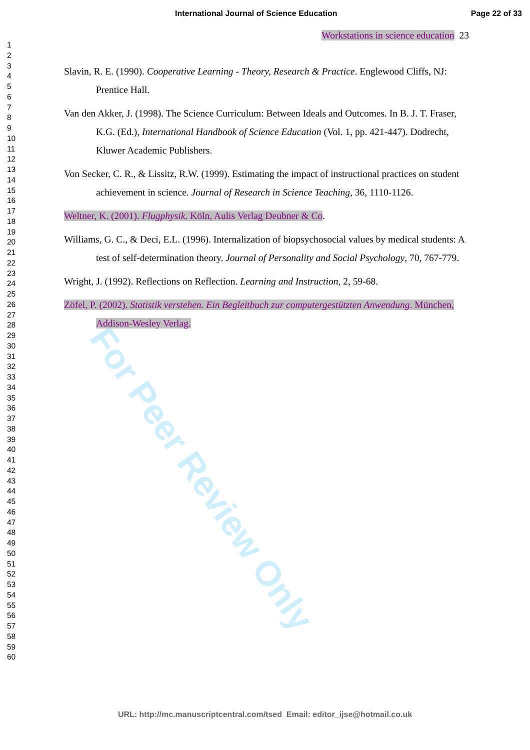For Peer Review Only
International Journal of Science Education Page 22 of 33
1
2
3
4
5
6
7
8
9
10
11
12
13
14
15
16
17
18
19
20
21
22
23
24
25
26
27
28
29
30
31
32
33
34
35
36
37
38
39
40
41
42
43
44
45
46
47
48
49
50
51
52
53
54
55
56
57
58
59
60
Workstations in science education 23
Slavin, R. E. (1990). Cooperative Learning - Theory, Research & Practice. Englewood Cliffs, NJ: Prentice Hall.
Van den Akker, J. (1998). The Science Curriculum: Between Ideals and Outcomes. In B. J. T. Fraser, K.G. (Ed.), International Handbook of Science Education (Vol. 1, pp. 421-447). Dodrecht, Kluwer Academic Publishers.
Von Secker, C. R., & Lissitz, R.W. (1999). Estimating the impact of instructional practices on student achievement in science. Journal of Research in Science Teaching, 36, 1110-1126.
Weltner, K. (2001). Flugphysik. Köln, Aulis Verlag Deubner & Co.
Williams, G. C., & Deci, E.L. (1996). Internalization of biopsychosocial values by medical students: A test of self-determination theory. Journal of Personality and Social Psychology, 70, 767-779.
Wright, J. (1992). Reflections on Reflection. Learning and Instruction, 2, 59-68.
Zöfel, P. (2002). Statistik verstehen. Ein Begleitbuch zur computergestützten Anwendung. München, Addison-Wesley Verlag.
URL: http://mc.manuscriptcentral.com/tsed Email: editor_ijse@hotmail.co.uk